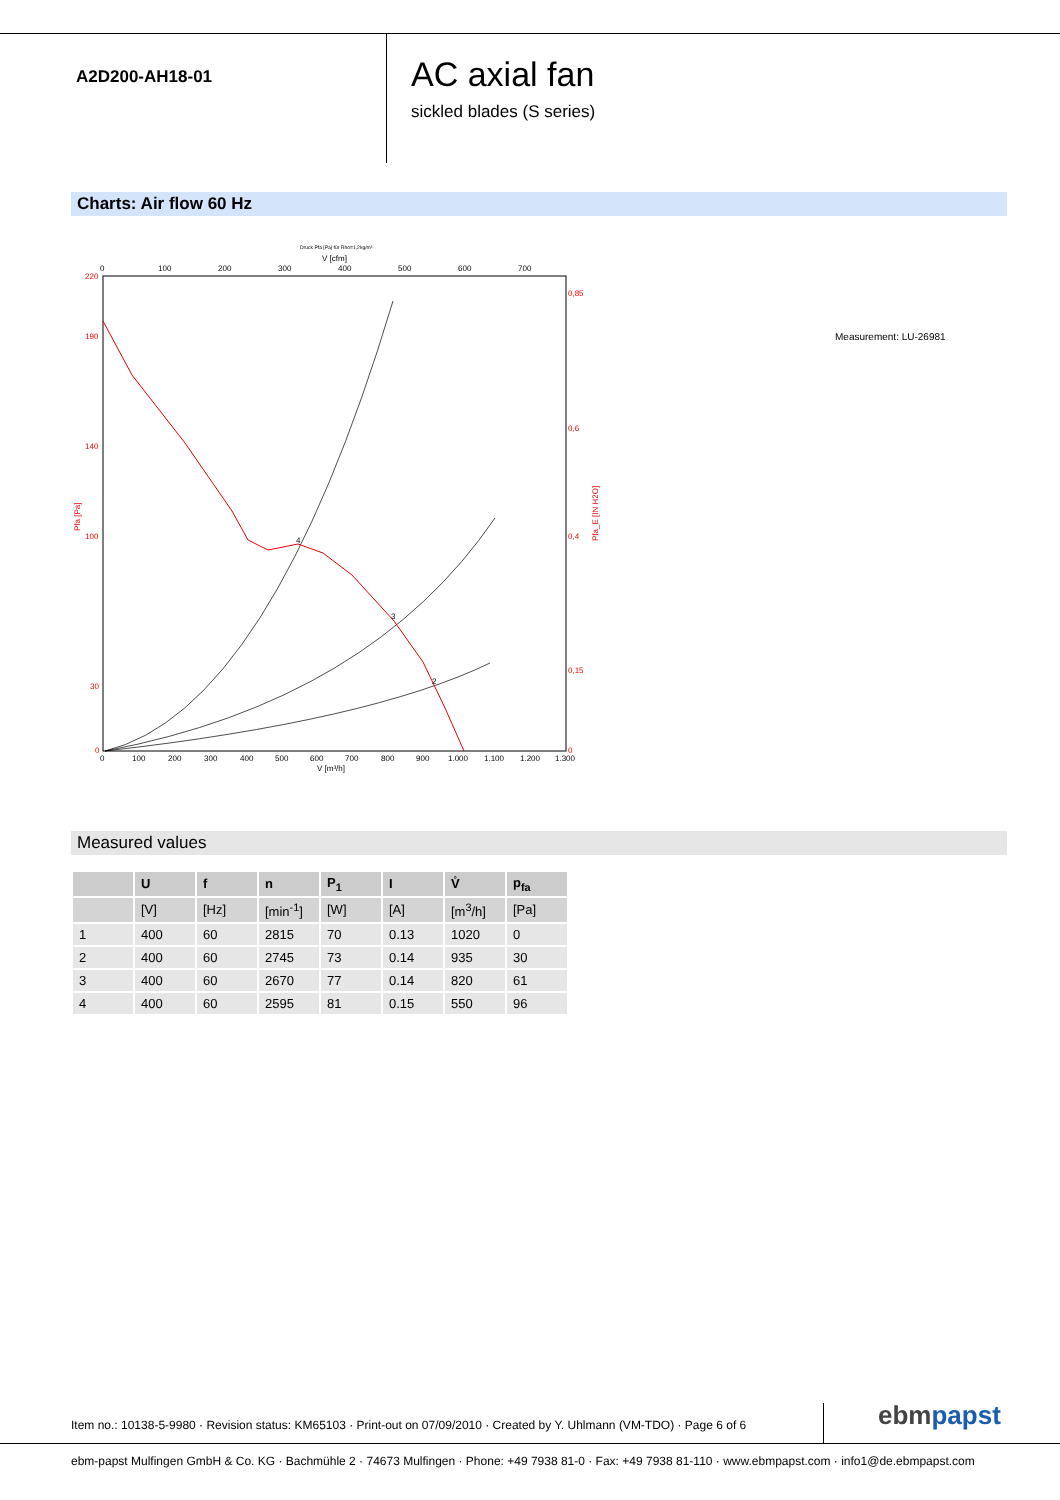A2D200-AH18-01
AC axial fan
sickled blades (S series)
Charts: Air flow 60 Hz
Druck Pfa [Pa] für Rho=1,2kg/m³
V [cfm]
0
100
200
300
400
500
600
700
220
190
140
100
30
0
0,85
0,6
0,4
0,15
0
Pfa [Pa]
Pfa_E [IN H2O]
0
100
200
300
400
500
600
700
800
900
1.000
1.100
1.200
1.300
V [m³/h]
4
3
2
Measurement: LU-26981
Measured values
| | U | f | n | P<sub>1</sub> | I | V̊ | p<sub>fa</sub> |
| --- | --- | --- | --- | --- | --- | --- | --- |
| | [V] | [Hz] | [min<sup>-1</sup>] | [W] | [A] | [m<sup>3</sup>/h] | [Pa] |
| 1 | 400 | 60 | 2815 | 70 | 0.13 | 1020 | 0 |
| 2 | 400 | 60 | 2745 | 73 | 0.14 | 935 | 30 |
| 3 | 400 | 60 | 2670 | 77 | 0.14 | 820 | 61 |
| 4 | 400 | 60 | 2595 | 81 | 0.15 | 550 | 96 |
Item no.: 10138-5-9980 · Revision status: KM65103 · Print-out on 07/09/2010 · Created by Y. Uhlmann (VM-TDO) · Page 6 of 6
ebmpapst
ebm-papst Mulfingen GmbH & Co. KG · Bachmühle 2 · 74673 Mulfingen · Phone: +49 7938 81-0 · Fax: +49 7938 81-110 · www.ebmpapst.com · info1@de.ebmpapst.com